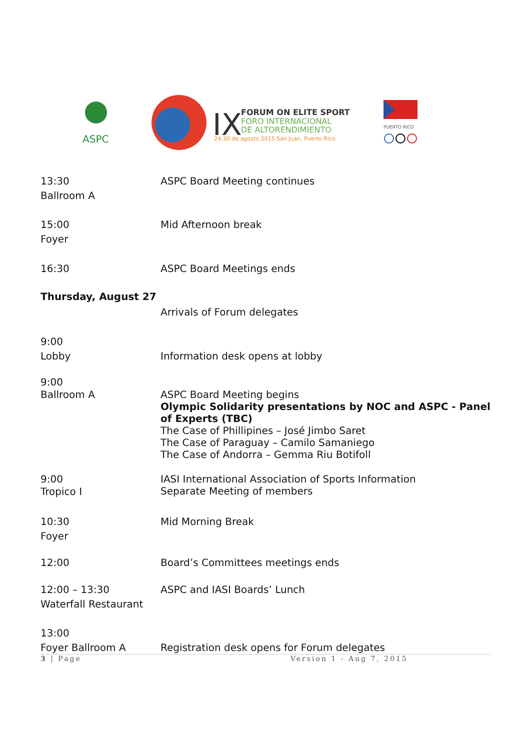ASPC
IX
FORUM ON ELITE SPORT
FORO INTERNACIONAL
DE ALTORENDIMIENTO
24-30 de agosto 2015 San Juan, Puerto Rico
PUERTO RICO
13:30
Ballroom A
ASPC Board Meeting continues
15:00
Foyer
Mid Afternoon break
16:30
ASPC Board Meetings ends
Thursday, August 27
Arrivals of Forum delegates
9:00
Lobby
Information desk opens at lobby
9:00
Ballroom A
ASPC Board Meeting begins
Olympic Solidarity presentations by NOC and ASPC - Panel of Experts (TBC)
The Case of Phillipines – José Jimbo Saret
The Case of Paraguay – Camilo Samaniego
The Case of Andorra – Gemma Riu Botifoll
9:00
Tropico I
IASI International Association of Sports Information
Separate Meeting of members
10:30
Foyer
Mid Morning Break
12:00
Board’s Committees meetings ends
12:00 – 13:30
Waterfall Restaurant
ASPC and IASI Boards’ Lunch
13:00
Foyer Ballroom A
Registration desk opens for Forum delegates
3 | Page Version 1 - Aug 7, 2015